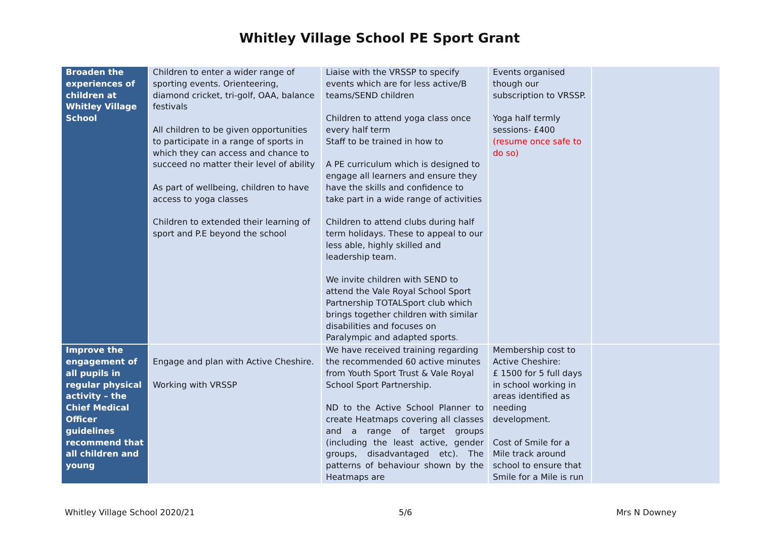Whitley Village School PE Sport Grant
| Broaden the experiences of children at Whitley Village School | Children to enter a wider range of sporting events. Orienteering, diamond cricket, tri-golf, OAA, balance festivals All children to be given opportunities to participate in a range of sports in which they can access and chance to succeed no matter their level of ability As part of wellbeing, children to have access to yoga classes Children to extended their learning of sport and P.E beyond the school | Liaise with the VRSSP to specify events which are for less active/B teams/SEND children Children to attend yoga class once every half term Staff to be trained in how to A PE curriculum which is designed to engage all learners and ensure they have the skills and confidence to take part in a wide range of activities Children to attend clubs during half term holidays. These to appeal to our less able, highly skilled and leadership team. We invite children with SEND to attend the Vale Royal School Sport Partnership TOTALSport club which brings together children with similar disabilities and focuses on Paralympic and adapted sports . | Events organised though our subscription to VRSSP. Yoga half termly sessions- £400 (resume once safe to do so) | |
| Improve the engagement of all pupils in regular physical activity – the Chief Medical Officer guidelines recommend that all children and young | Engage and plan with Active Cheshire. Working with VRSSP | We have received training regarding the recommended 60 active minutes from Youth Sport Trust & Vale Royal School Sport Partnership. ND to the Active School Planner to create Heatmaps covering all classes and a range of target groups (including the least active, gender groups, disadvantaged etc). The patterns of behaviour shown by the Heatmaps are | Membership cost to Active Cheshire: £ 1500 for 5 full days in school working in areas identified as needing development. Cost of Smile for a Mile track around school to ensure that Smile for a Mile is run | |
Whitley Village School 2020/21 5/6 Mrs N Downey